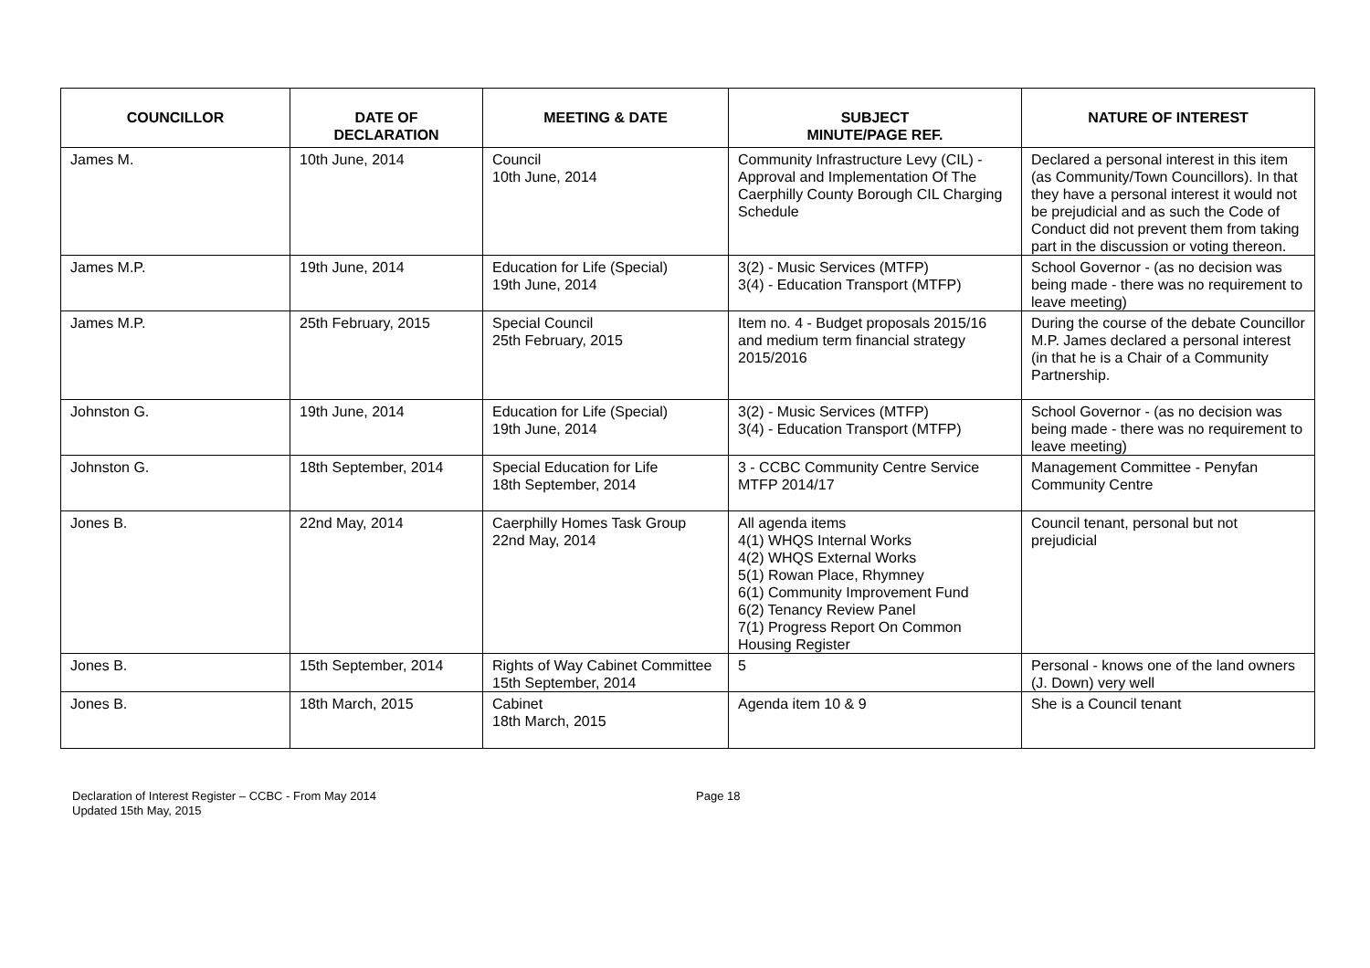| COUNCILLOR | DATE OF DECLARATION | MEETING & DATE | SUBJECT MINUTE/PAGE REF. | NATURE OF INTEREST |
| --- | --- | --- | --- | --- |
| James M. | 10th June, 2014 | Council 10th June, 2014 | Community Infrastructure Levy (CIL) - Approval and Implementation Of The Caerphilly County Borough CIL Charging Schedule | Declared a personal interest in this item (as Community/Town Councillors). In that they have a personal interest it would not be prejudicial and as such the Code of Conduct did not prevent them from taking part in the discussion or voting thereon. |
| James M.P. | 19th June, 2014 | Education for Life (Special) 19th June, 2014 | 3(2) - Music Services (MTFP) 3(4) - Education Transport (MTFP) | School Governor - (as no decision was being made - there was no requirement to leave meeting) |
| James M.P. | 25th February, 2015 | Special Council 25th February, 2015 | Item no. 4 - Budget proposals 2015/16 and medium term financial strategy 2015/2016 | During the course of the debate Councillor M.P. James declared a personal interest (in that he is a Chair of a Community Partnership. |
| Johnston G. | 19th June, 2014 | Education for Life (Special) 19th June, 2014 | 3(2) - Music Services (MTFP) 3(4) - Education Transport (MTFP) | School Governor - (as no decision was being made - there was no requirement to leave meeting) |
| Johnston G. | 18th September, 2014 | Special Education for Life 18th September, 2014 | 3 - CCBC Community Centre Service MTFP 2014/17 | Management Committee - Penyfan Community Centre |
| Jones B. | 22nd May, 2014 | Caerphilly Homes Task Group 22nd May, 2014 | All agenda items 4(1) WHQS Internal Works 4(2) WHQS External Works 5(1) Rowan Place, Rhymney 6(1) Community Improvement Fund 6(2) Tenancy Review Panel 7(1) Progress Report On Common Housing Register | Council tenant, personal but not prejudicial |
| Jones B. | 15th September, 2014 | Rights of Way Cabinet Committee 15th September, 2014 | 5 | Personal - knows one of the land owners (J. Down) very well |
| Jones B. | 18th March, 2015 | Cabinet 18th March, 2015 | Agenda item 10 & 9 | She is a Council tenant |
Declaration of Interest Register – CCBC - From May 2014
Updated 15th May, 2015
Page 18